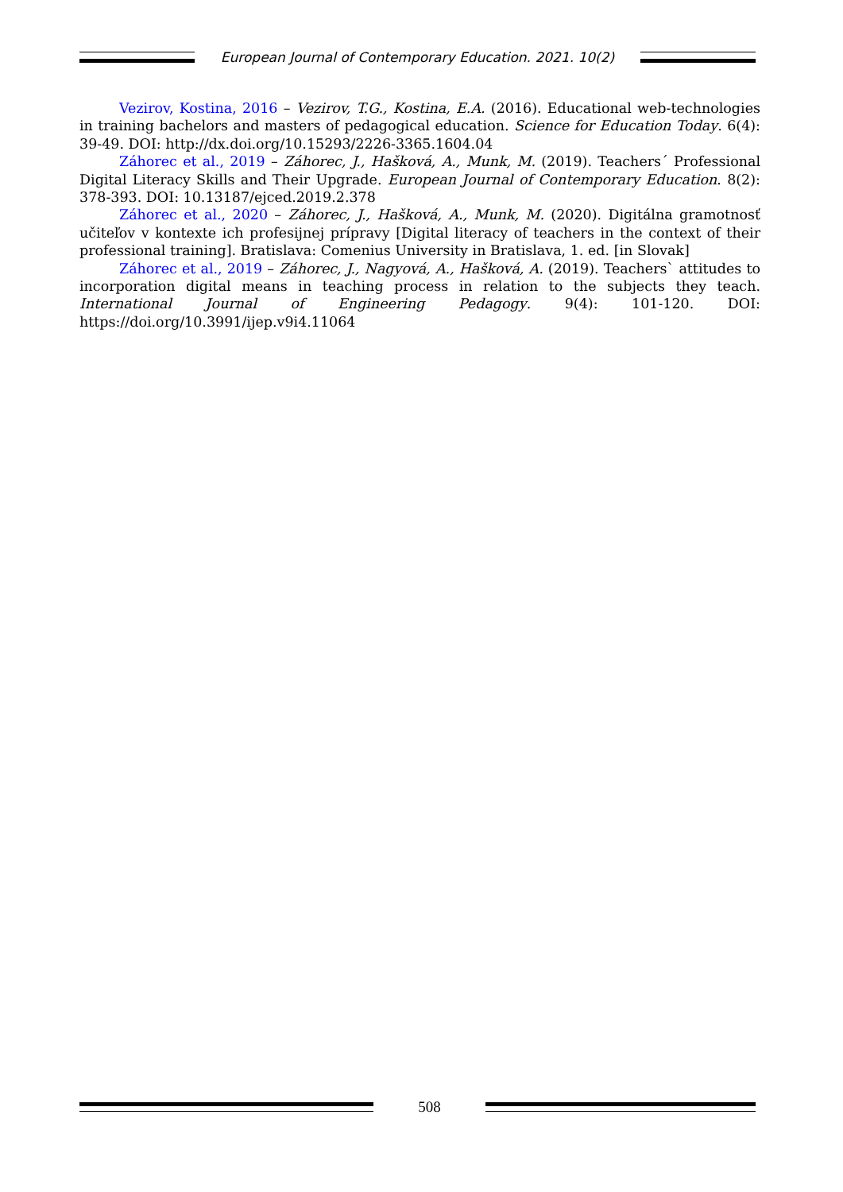European Journal of Contemporary Education. 2021. 10(2)
Vezirov, Kostina, 2016 – Vezirov, T.G., Kostina, E.A. (2016). Educational web-technologies in training bachelors and masters of pedagogical education. Science for Education Today. 6(4): 39-49. DOI: http://dx.doi.org/10.15293/2226-3365.1604.04
Záhorec et al., 2019 – Záhorec, J., Hašková, A., Munk, M. (2019). Teachers´ Professional Digital Literacy Skills and Their Upgrade. European Journal of Contemporary Education. 8(2): 378-393. DOI: 10.13187/ejced.2019.2.378
Záhorec et al., 2020 – Záhorec, J., Hašková, A., Munk, M. (2020). Digitálna gramotnosť učiteľov v kontexte ich profesijnej prípravy [Digital literacy of teachers in the context of their professional training]. Bratislava: Comenius University in Bratislava, 1. ed. [in Slovak]
Záhorec et al., 2019 – Záhorec, J., Nagyová, A., Hašková, A. (2019). Teachers` attitudes to incorporation digital means in teaching process in relation to the subjects they teach. International Journal of Engineering Pedagogy. 9(4): 101-120. DOI: https://doi.org/10.3991/ijep.v9i4.11064
508